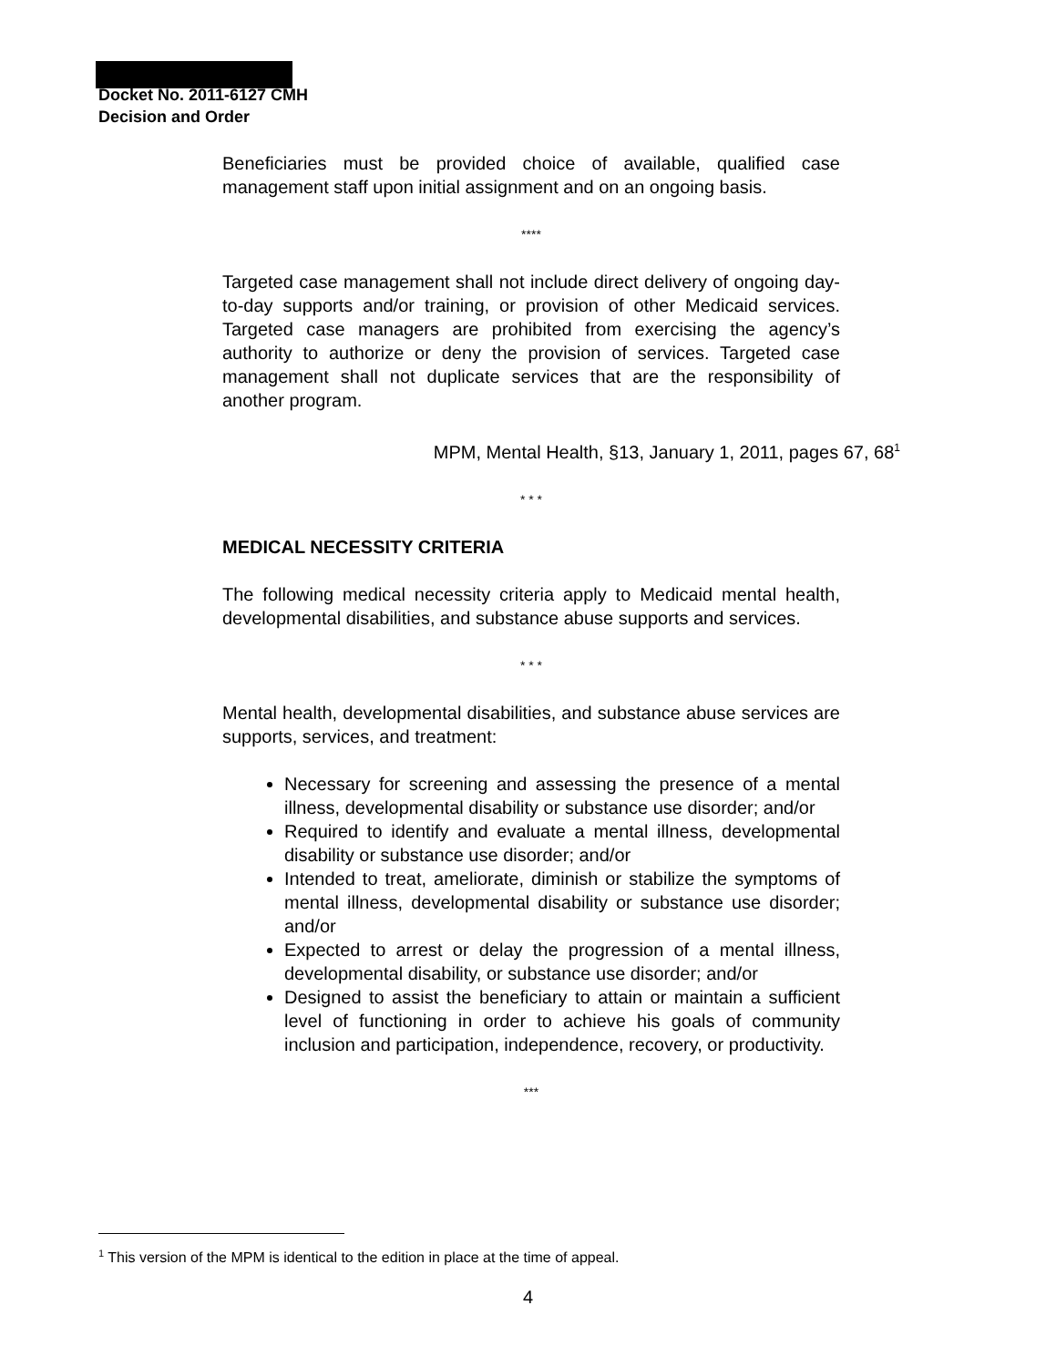Docket No. 2011-6127 CMH
Decision and Order
Beneficiaries must be provided choice of available, qualified case management staff upon initial assignment and on an ongoing basis.
****
Targeted case management shall not include direct delivery of ongoing day-to-day supports and/or training, or provision of other Medicaid services. Targeted case managers are prohibited from exercising the agency’s authority to authorize or deny the provision of services. Targeted case management shall not duplicate services that are the responsibility of another program.
MPM, Mental Health, §13, January 1, 2011, pages 67, 68<sup>1</sup>
* * *
MEDICAL NECESSITY CRITERIA
The following medical necessity criteria apply to Medicaid mental health, developmental disabilities, and substance abuse supports and services.
* * *
Mental health, developmental disabilities, and substance abuse services are supports, services, and treatment:
Necessary for screening and assessing the presence of a mental illness, developmental disability or substance use disorder; and/or
Required to identify and evaluate a mental illness, developmental disability or substance use disorder; and/or
Intended to treat, ameliorate, diminish or stabilize the symptoms of mental illness, developmental disability or substance use disorder; and/or
Expected to arrest or delay the progression of a mental illness, developmental disability, or substance use disorder; and/or
Designed to assist the beneficiary to attain or maintain a sufficient level of functioning in order to achieve his goals of community inclusion and participation, independence, recovery, or productivity.
***
<sup>1</sup> This version of the MPM is identical to the edition in place at the time of appeal.
4